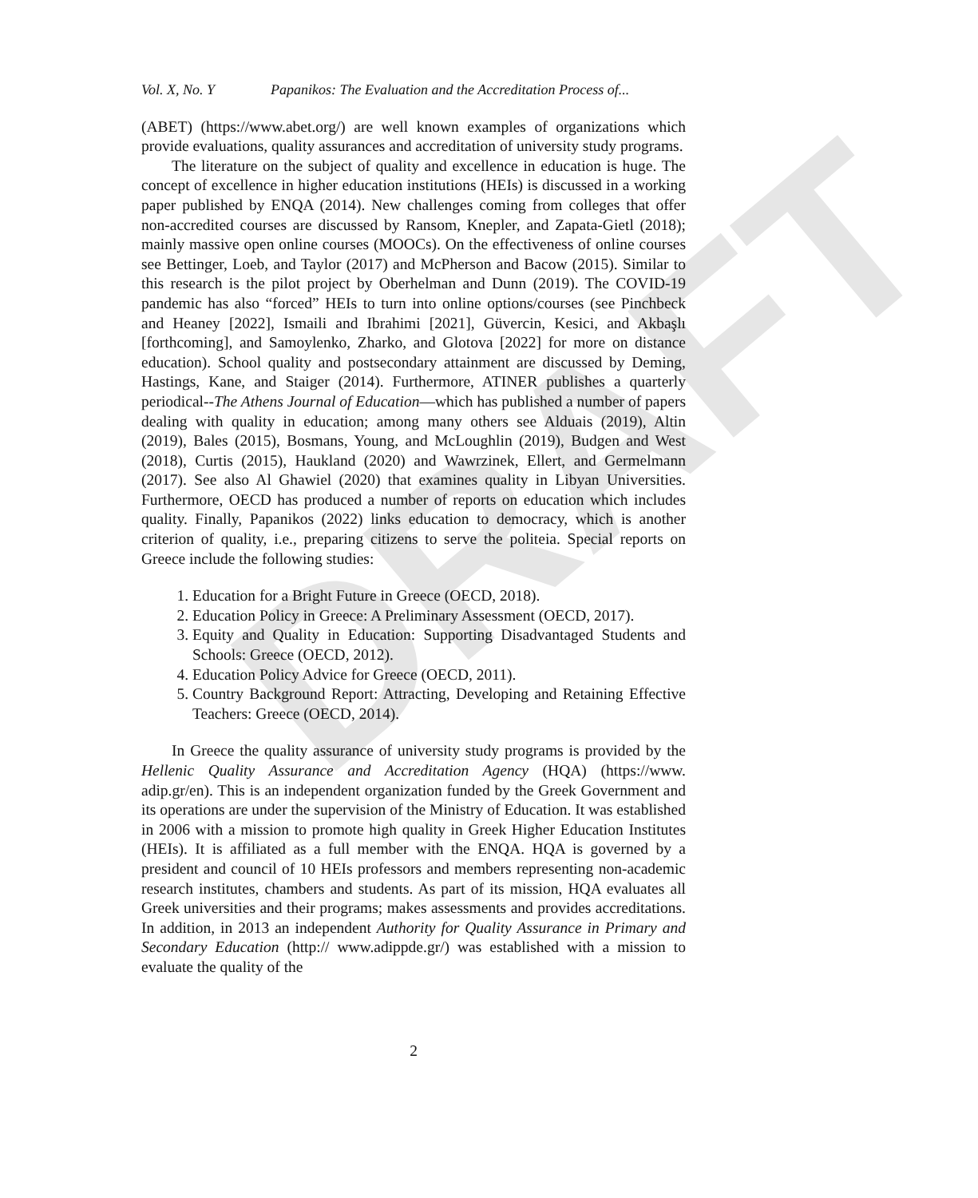DRAFT
Vol. X, No. Y Papanikos: The Evaluation and the Accreditation Process of...
(ABET) (https://www.abet.org/) are well known examples of organizations which provide evaluations, quality assurances and accreditation of university study programs.
The literature on the subject of quality and excellence in education is huge. The concept of excellence in higher education institutions (HEIs) is discussed in a working paper published by ENQA (2014). New challenges coming from colleges that offer non-accredited courses are discussed by Ransom, Knepler, and Zapata-Gietl (2018); mainly massive open online courses (MOOCs). On the effectiveness of online courses see Bettinger, Loeb, and Taylor (2017) and McPherson and Bacow (2015). Similar to this research is the pilot project by Oberhelman and Dunn (2019). The COVID-19 pandemic has also “forced” HEIs to turn into online options/courses (see Pinchbeck and Heaney [2022], Ismaili and Ibrahimi [2021], Güvercin, Kesici, and Akbaşlı [forthcoming], and Samoylenko, Zharko, and Glotova [2022] for more on distance education). School quality and postsecondary attainment are discussed by Deming, Hastings, Kane, and Staiger (2014). Furthermore, ATINER publishes a quarterly periodical--The Athens Journal of Education—which has published a number of papers dealing with quality in education; among many others see Alduais (2019), Altin (2019), Bales (2015), Bosmans, Young, and McLoughlin (2019), Budgen and West (2018), Curtis (2015), Haukland (2020) and Wawrzinek, Ellert, and Germelmann (2017). See also Al Ghawiel (2020) that examines quality in Libyan Universities. Furthermore, OECD has produced a number of reports on education which includes quality. Finally, Papanikos (2022) links education to democracy, which is another criterion of quality, i.e., preparing citizens to serve the politeia. Special reports on Greece include the following studies:
1. Education for a Bright Future in Greece (OECD, 2018).
2. Education Policy in Greece: A Preliminary Assessment (OECD, 2017).
3. Equity and Quality in Education: Supporting Disadvantaged Students and Schools: Greece (OECD, 2012).
4. Education Policy Advice for Greece (OECD, 2011).
5. Country Background Report: Attracting, Developing and Retaining Effective Teachers: Greece (OECD, 2014).
In Greece the quality assurance of university study programs is provided by the Hellenic Quality Assurance and Accreditation Agency (HQA) (https://www. adip.gr/en). This is an independent organization funded by the Greek Government and its operations are under the supervision of the Ministry of Education. It was established in 2006 with a mission to promote high quality in Greek Higher Education Institutes (HEIs). It is affiliated as a full member with the ENQA. HQA is governed by a president and council of 10 HEIs professors and members representing non-academic research institutes, chambers and students. As part of its mission, HQA evaluates all Greek universities and their programs; makes assessments and provides accreditations. In addition, in 2013 an independent Authority for Quality Assurance in Primary and Secondary Education (http:// www.adippde.gr/) was established with a mission to evaluate the quality of the
2